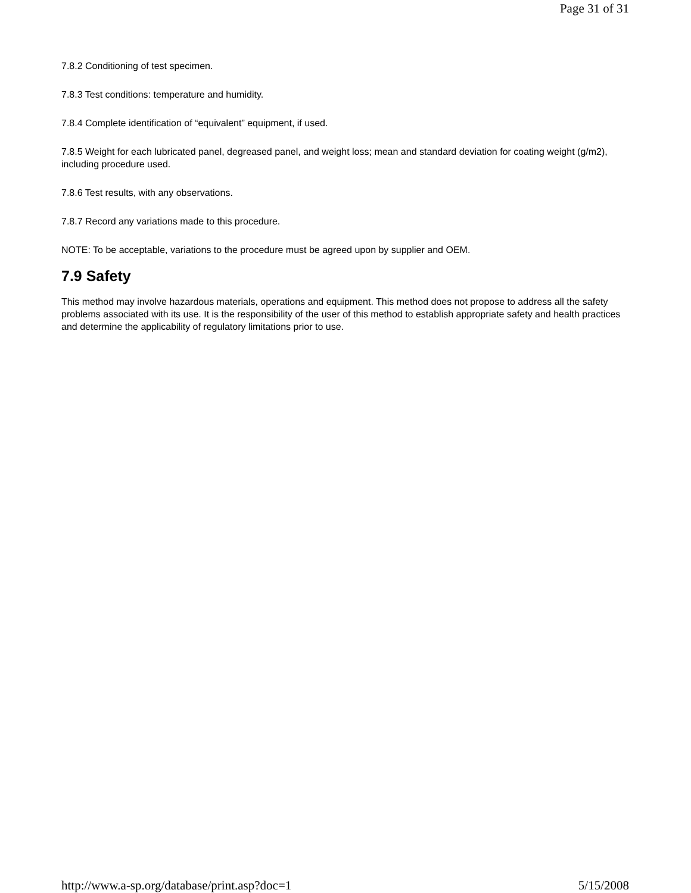Page 31 of 31
7.8.2 Conditioning of test specimen.
7.8.3 Test conditions: temperature and humidity.
7.8.4 Complete identification of “equivalent” equipment, if used.
7.8.5 Weight for each lubricated panel, degreased panel, and weight loss; mean and standard deviation for coating weight (g/m2), including procedure used.
7.8.6 Test results, with any observations.
7.8.7 Record any variations made to this procedure.
NOTE: To be acceptable, variations to the procedure must be agreed upon by supplier and OEM.
7.9 Safety
This method may involve hazardous materials, operations and equipment. This method does not propose to address all the safety problems associated with its use. It is the responsibility of the user of this method to establish appropriate safety and health practices and determine the applicability of regulatory limitations prior to use.
http://www.a-sp.org/database/print.asp?doc=1 5/15/2008